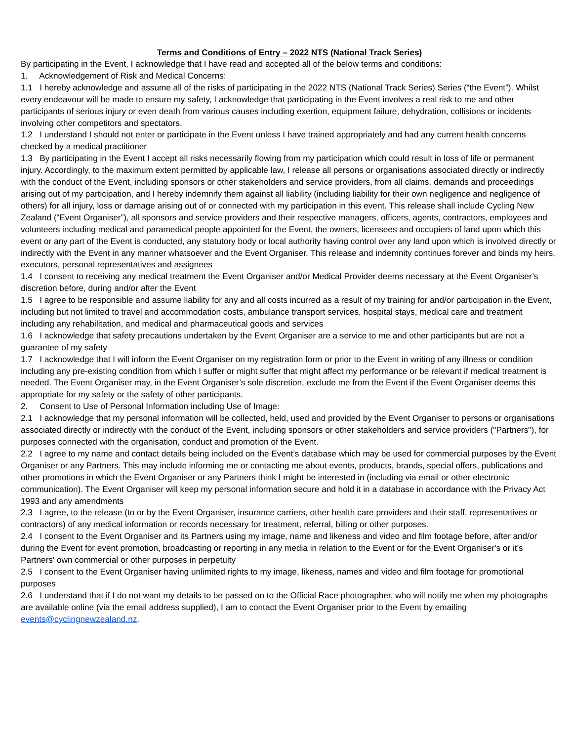Terms and Conditions of Entry – 2022 NTS (National Track Series)
By participating in the Event, I acknowledge that I have read and accepted all of the below terms and conditions:
1. Acknowledgement of Risk and Medical Concerns:
1.1 I hereby acknowledge and assume all of the risks of participating in the 2022 NTS (National Track Series) Series (“the Event”). Whilst every endeavour will be made to ensure my safety, I acknowledge that participating in the Event involves a real risk to me and other participants of serious injury or even death from various causes including exertion, equipment failure, dehydration, collisions or incidents involving other competitors and spectators.
1.2 I understand I should not enter or participate in the Event unless I have trained appropriately and had any current health concerns checked by a medical practitioner
1.3 By participating in the Event I accept all risks necessarily flowing from my participation which could result in loss of life or permanent injury. Accordingly, to the maximum extent permitted by applicable law, I release all persons or organisations associated directly or indirectly with the conduct of the Event, including sponsors or other stakeholders and service providers, from all claims, demands and proceedings arising out of my participation, and I hereby indemnify them against all liability (including liability for their own negligence and negligence of others) for all injury, loss or damage arising out of or connected with my participation in this event. This release shall include Cycling New Zealand (“Event Organiser”), all sponsors and service providers and their respective managers, officers, agents, contractors, employees and volunteers including medical and paramedical people appointed for the Event, the owners, licensees and occupiers of land upon which this event or any part of the Event is conducted, any statutory body or local authority having control over any land upon which is involved directly or indirectly with the Event in any manner whatsoever and the Event Organiser. This release and indemnity continues forever and binds my heirs, executors, personal representatives and assignees
1.4 I consent to receiving any medical treatment the Event Organiser and/or Medical Provider deems necessary at the Event Organiser’s discretion before, during and/or after the Event
1.5 I agree to be responsible and assume liability for any and all costs incurred as a result of my training for and/or participation in the Event, including but not limited to travel and accommodation costs, ambulance transport services, hospital stays, medical care and treatment including any rehabilitation, and medical and pharmaceutical goods and services
1.6 I acknowledge that safety precautions undertaken by the Event Organiser are a service to me and other participants but are not a guarantee of my safety
1.7 I acknowledge that I will inform the Event Organiser on my registration form or prior to the Event in writing of any illness or condition including any pre-existing condition from which I suffer or might suffer that might affect my performance or be relevant if medical treatment is needed. The Event Organiser may, in the Event Organiser’s sole discretion, exclude me from the Event if the Event Organiser deems this appropriate for my safety or the safety of other participants.
2. Consent to Use of Personal Information including Use of Image:
2.1 I acknowledge that my personal information will be collected, held, used and provided by the Event Organiser to persons or organisations associated directly or indirectly with the conduct of the Event, including sponsors or other stakeholders and service providers ("Partners"), for purposes connected with the organisation, conduct and promotion of the Event.
2.2 I agree to my name and contact details being included on the Event’s database which may be used for commercial purposes by the Event Organiser or any Partners. This may include informing me or contacting me about events, products, brands, special offers, publications and other promotions in which the Event Organiser or any Partners think I might be interested in (including via email or other electronic communication). The Event Organiser will keep my personal information secure and hold it in a database in accordance with the Privacy Act 1993 and any amendments
2.3 I agree, to the release (to or by the Event Organiser, insurance carriers, other health care providers and their staff, representatives or contractors) of any medical information or records necessary for treatment, referral, billing or other purposes.
2.4 I consent to the Event Organiser and its Partners using my image, name and likeness and video and film footage before, after and/or during the Event for event promotion, broadcasting or reporting in any media in relation to the Event or for the Event Organiser's or it’s Partners' own commercial or other purposes in perpetuity
2.5 I consent to the Event Organiser having unlimited rights to my image, likeness, names and video and film footage for promotional purposes
2.6 I understand that if I do not want my details to be passed on to the Official Race photographer, who will notify me when my photographs are available online (via the email address supplied), I am to contact the Event Organiser prior to the Event by emailing events@cyclingnewzealand.nz.